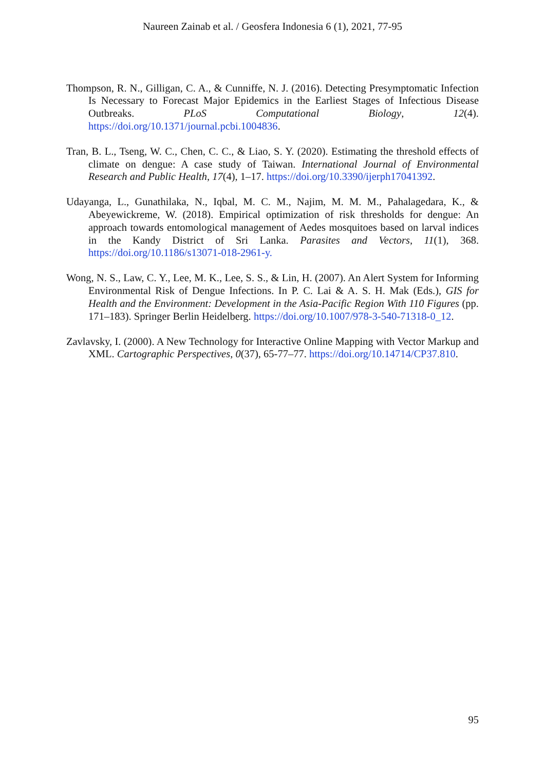Naureen Zainab et al. / Geosfera Indonesia 6 (1), 2021, 77-95
Thompson, R. N., Gilligan, C. A., & Cunniffe, N. J. (2016). Detecting Presymptomatic Infection Is Necessary to Forecast Major Epidemics in the Earliest Stages of Infectious Disease Outbreaks. PLoS Computational Biology, 12(4). https://doi.org/10.1371/journal.pcbi.1004836.
Tran, B. L., Tseng, W. C., Chen, C. C., & Liao, S. Y. (2020). Estimating the threshold effects of climate on dengue: A case study of Taiwan. International Journal of Environmental Research and Public Health, 17(4), 1–17. https://doi.org/10.3390/ijerph17041392.
Udayanga, L., Gunathilaka, N., Iqbal, M. C. M., Najim, M. M. M., Pahalagedara, K., & Abeyewickreme, W. (2018). Empirical optimization of risk thresholds for dengue: An approach towards entomological management of Aedes mosquitoes based on larval indices in the Kandy District of Sri Lanka. Parasites and Vectors, 11(1), 368. https://doi.org/10.1186/s13071-018-2961-y.
Wong, N. S., Law, C. Y., Lee, M. K., Lee, S. S., & Lin, H. (2007). An Alert System for Informing Environmental Risk of Dengue Infections. In P. C. Lai & A. S. H. Mak (Eds.), GIS for Health and the Environment: Development in the Asia-Pacific Region With 110 Figures (pp. 171–183). Springer Berlin Heidelberg. https://doi.org/10.1007/978-3-540-71318-0_12.
Zavlavsky, I. (2000). A New Technology for Interactive Online Mapping with Vector Markup and XML. Cartographic Perspectives, 0(37), 65-77–77. https://doi.org/10.14714/CP37.810.
95